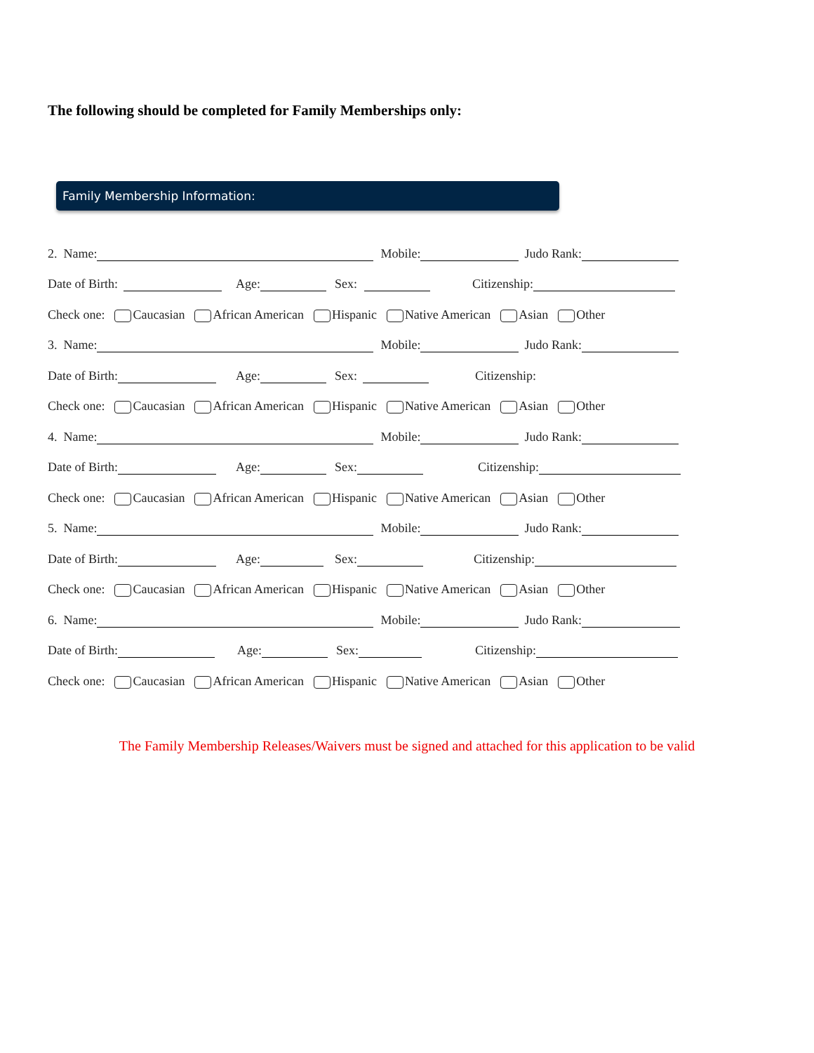The following should be completed for Family Memberships only:
Family Membership Information:
2. Name: Mobile: Judo Rank:
Date of Birth: Age: Sex: Citizenship:
Check one: Caucasian African American Hispanic Native American Asian Other
3. Name: Mobile: Judo Rank:
Date of Birth: Age: Sex: Citizenship:
Check one: Caucasian African American Hispanic Native American Asian Other
4. Name: Mobile: Judo Rank:
Date of Birth: Age: Sex: Citizenship:
Check one: Caucasian African American Hispanic Native American Asian Other
5. Name: Mobile: Judo Rank:
Date of Birth: Age: Sex: Citizenship:
Check one: Caucasian African American Hispanic Native American Asian Other
6. Name: Mobile: Judo Rank:
Date of Birth: Age: Sex: Citizenship:
Check one: Caucasian African American Hispanic Native American Asian Other
The Family Membership Releases/Waivers must be signed and attached for this application to be valid